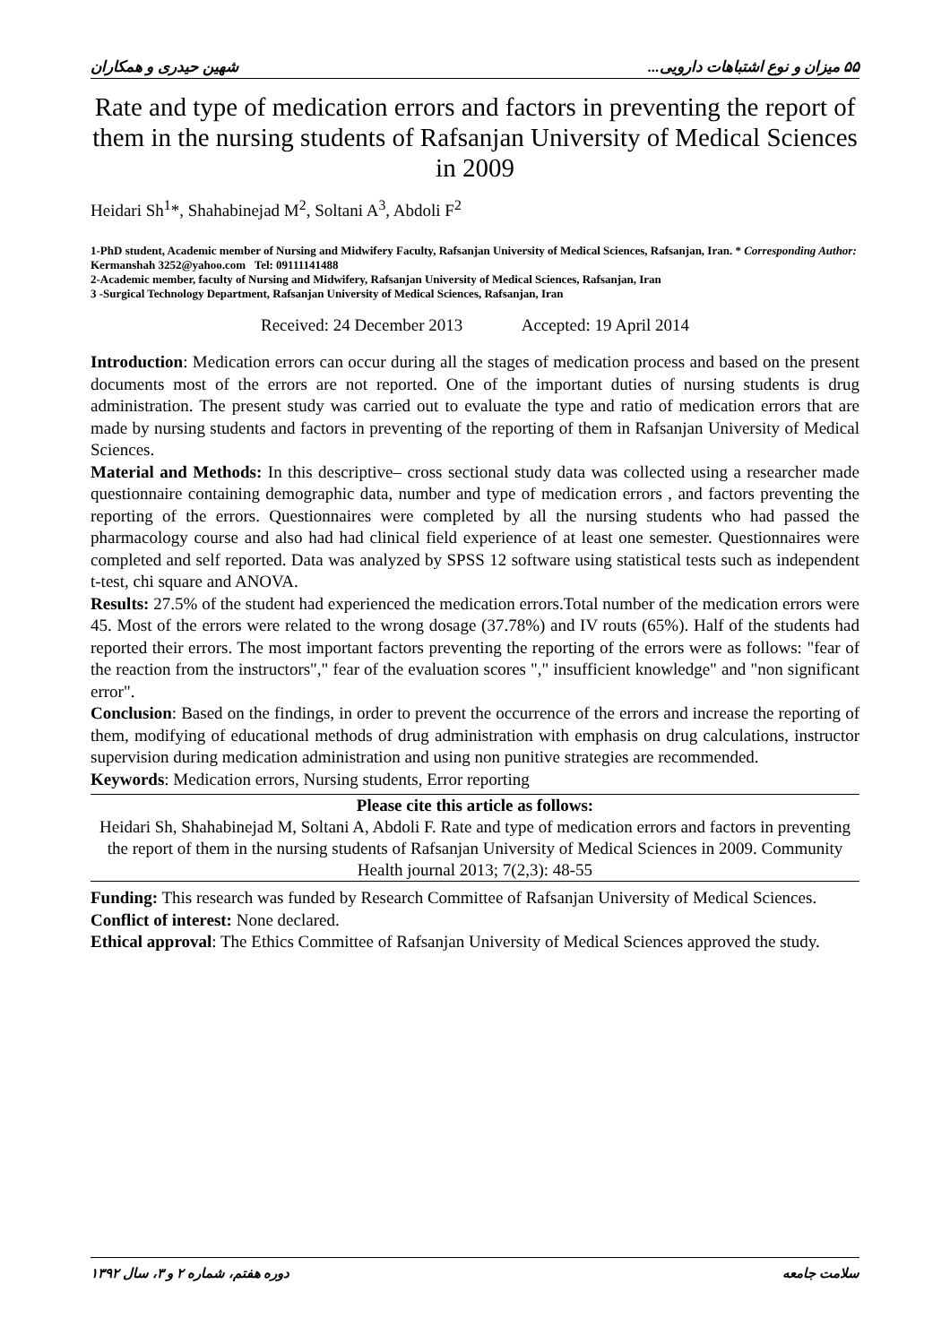۵۵ میزان و نوع اشتباهات دارویی... شهین حیدری و همکاران
Rate and type of medication errors and factors in preventing the report of them in the nursing students of Rafsanjan University of Medical Sciences in 2009
Heidari Sh<sup>1</sup>*, Shahabinejad M<sup>2</sup>, Soltani A<sup>3</sup>, Abdoli F<sup>2</sup>
1-PhD student, Academic member of Nursing and Midwifery Faculty, Rafsanjan University of Medical Sciences, Rafsanjan, Iran. * Corresponding Author: Kermanshah 3252@yahoo.com Tel: 09111141488
2-Academic member, faculty of Nursing and Midwifery, Rafsanjan University of Medical Sciences, Rafsanjan, Iran
3 -Surgical Technology Department, Rafsanjan University of Medical Sciences, Rafsanjan, Iran
Received: 24 December 2013 Accepted: 19 April 2014
Introduction: Medication errors can occur during all the stages of medication process and based on the present documents most of the errors are not reported. One of the important duties of nursing students is drug administration. The present study was carried out to evaluate the type and ratio of medication errors that are made by nursing students and factors in preventing of the reporting of them in Rafsanjan University of Medical Sciences.
Material and Methods: In this descriptive– cross sectional study data was collected using a researcher made questionnaire containing demographic data, number and type of medication errors , and factors preventing the reporting of the errors. Questionnaires were completed by all the nursing students who had passed the pharmacology course and also had had clinical field experience of at least one semester. Questionnaires were completed and self reported. Data was analyzed by SPSS 12 software using statistical tests such as independent t-test, chi square and ANOVA.
Results: 27.5% of the student had experienced the medication errors.Total number of the medication errors were 45. Most of the errors were related to the wrong dosage (37.78%) and IV routs (65%). Half of the students had reported their errors. The most important factors preventing the reporting of the errors were as follows: "fear of the reaction from the instructors"," fear of the evaluation scores "," insufficient knowledge" and "non significant error".
Conclusion: Based on the findings, in order to prevent the occurrence of the errors and increase the reporting of them, modifying of educational methods of drug administration with emphasis on drug calculations, instructor supervision during medication administration and using non punitive strategies are recommended.
Keywords: Medication errors, Nursing students, Error reporting
Please cite this article as follows:
Heidari Sh, Shahabinejad M, Soltani A, Abdoli F. Rate and type of medication errors and factors in preventing the report of them in the nursing students of Rafsanjan University of Medical Sciences in 2009. Community Health journal 2013; 7(2,3): 48-55
Funding: This research was funded by Research Committee of Rafsanjan University of Medical Sciences.
Conflict of interest: None declared.
Ethical approval: The Ethics Committee of Rafsanjan University of Medical Sciences approved the study.
سلامت جامعه دوره هفتم، شماره ۲ و ۳، سال ۱۳۹۲